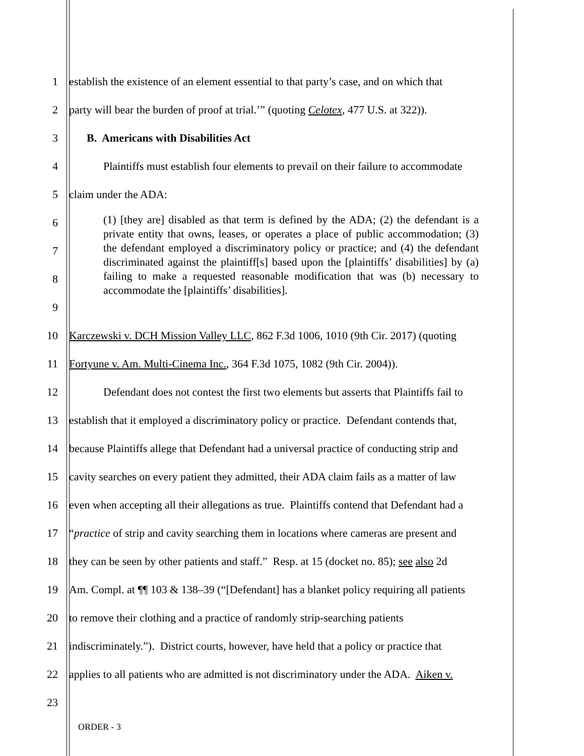1
establish the existence of an element essential to that party’s case, and on which that
2
party will bear the burden of proof at trial.’” (quoting Celotex, 477 U.S. at 322)).
3 B. Americans with Disabilities Act
4
Plaintiffs must establish four elements to prevail on their failure to accommodate
5 claim under the ADA:
6789
(1) [they are] disabled as that term is defined by the ADA; (2) the defendant is a private entity that owns, leases, or operates a place of public accommodation; (3) the defendant employed a discriminatory policy or practice; and (4) the defendant discriminated against the plaintiff[s] based upon the [plaintiffs’ disabilities] by (a) failing to make a requested reasonable modification that was (b) necessary to accommodate the [plaintiffs’ disabilities].
10
Karczewski v. DCH Mission Valley LLC, 862 F.3d 1006, 1010 (9th Cir. 2017) (quoting
11
Fortyune v. Am. Multi-Cinema Inc., 364 F.3d 1075, 1082 (9th Cir. 2004)).
12
Defendant does not contest the first two elements but asserts that Plaintiffs fail to
13
establish that it employed a discriminatory policy or practice. Defendant contends that,
14
because Plaintiffs allege that Defendant had a universal practice of conducting strip and
15
cavity searches on every patient they admitted, their ADA claim fails as a matter of law
16
even when accepting all their allegations as true. Plaintiffs contend that Defendant had a
17
“practice of strip and cavity searching them in locations where cameras are present and
18
they can be seen by other patients and staff.” Resp. at 15 (docket no. 85); see also 2d
19
Am. Compl. at ¶¶ 103 & 138–39 (“[Defendant] has a blanket policy requiring all patients
20
to remove their clothing and a practice of randomly strip-searching patients
21
indiscriminately.”). District courts, however, have held that a policy or practice that
22
applies to all patients who are admitted is not discriminatory under the ADA. Aiken v.
23
ORDER - 3